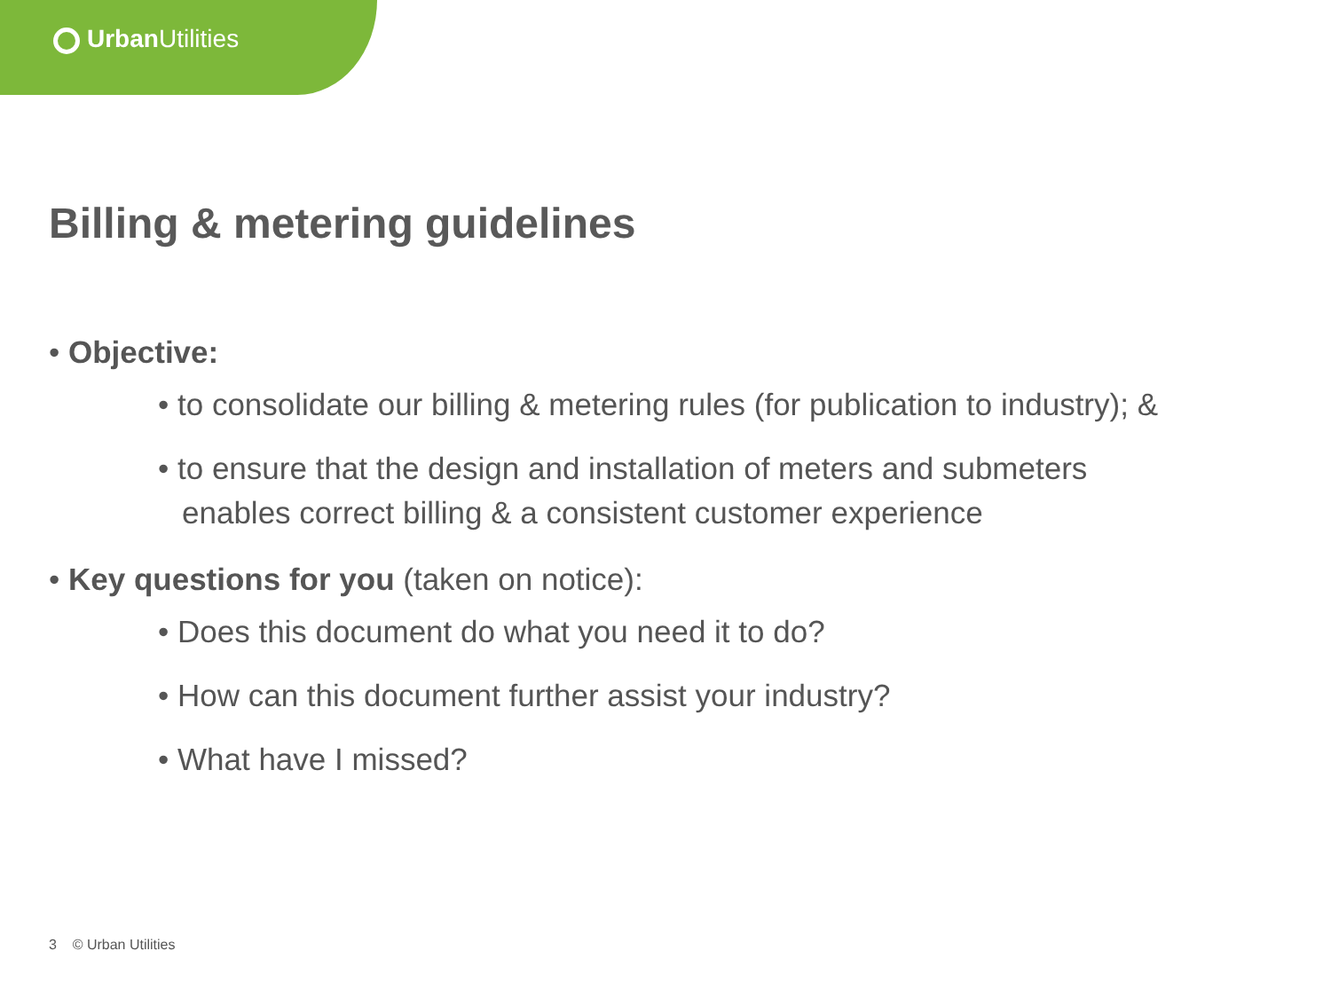Urban Utilities
Billing & metering guidelines
• Objective:
• to consolidate our billing & metering rules (for publication to industry); &
• to ensure that the design and installation of meters and submeters
enables correct billing & a consistent customer experience
• Key questions for you (taken on notice):
• Does this document do what you need it to do?
• How can this document further assist your industry?
• What have I missed?
3 © Urban Utilities